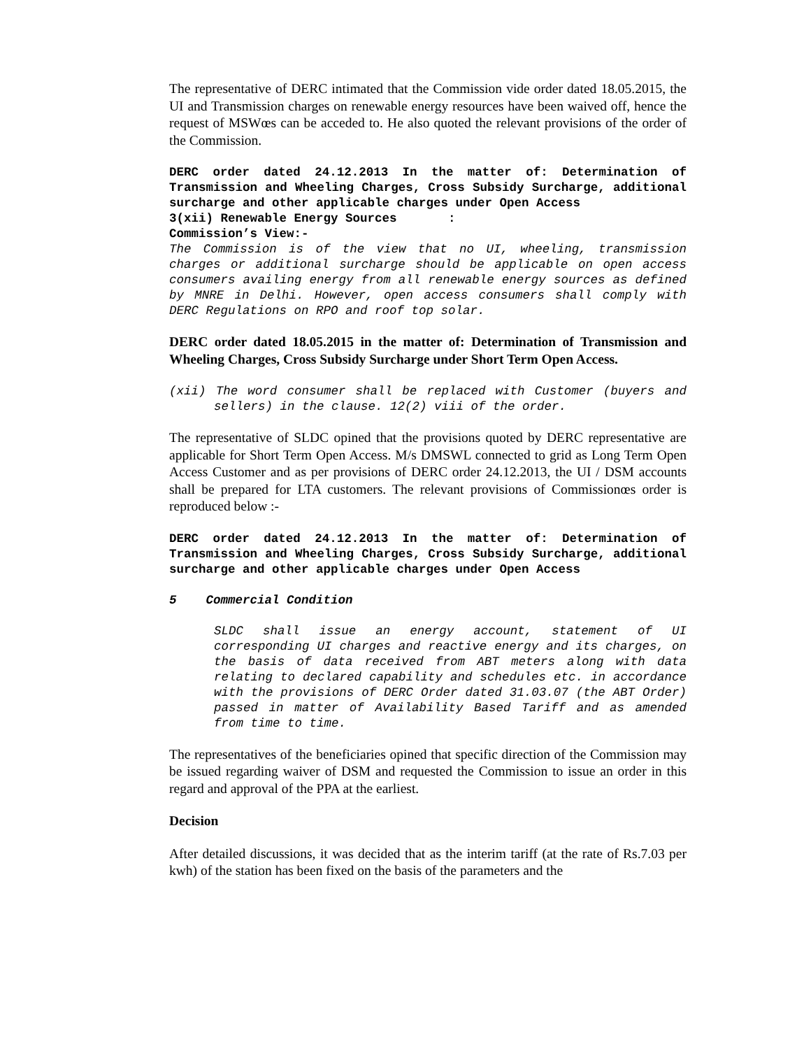The representative of DERC intimated that the Commission vide order dated 18.05.2015, the UI and Transmission charges on renewable energy resources have been waived off, hence the request of MSWœs can be acceded to. He also quoted the relevant provisions of the order of the Commission.
DERC order dated 24.12.2013 In the matter of: Determination of Transmission and Wheeling Charges, Cross Subsidy Surcharge, additional surcharge and other applicable charges under Open Access
3(xii) Renewable Energy Sources :
Commission’s View:-
The Commission is of the view that no UI, wheeling, transmission charges or additional surcharge should be applicable on open access consumers availing energy from all renewable energy sources as defined by MNRE in Delhi. However, open access consumers shall comply with DERC Regulations on RPO and roof top solar.
DERC order dated 18.05.2015 in the matter of: Determination of Transmission and Wheeling Charges, Cross Subsidy Surcharge under Short Term Open Access.
(xii) The word consumer shall be replaced with Customer (buyers and sellers) in the clause. 12(2) viii of the order.
The representative of SLDC opined that the provisions quoted by DERC representative are applicable for Short Term Open Access. M/s DMSWL connected to grid as Long Term Open Access Customer and as per provisions of DERC order 24.12.2013, the UI / DSM accounts shall be prepared for LTA customers. The relevant provisions of Commissionœs order is reproduced below :-
DERC order dated 24.12.2013 In the matter of: Determination of Transmission and Wheeling Charges, Cross Subsidy Surcharge, additional surcharge and other applicable charges under Open Access
5 Commercial Condition
SLDC shall issue an energy account, statement of UI corresponding UI charges and reactive energy and its charges, on the basis of data received from ABT meters along with data relating to declared capability and schedules etc. in accordance with the provisions of DERC Order dated 31.03.07 (the ABT Order) passed in matter of Availability Based Tariff and as amended from time to time.
The representatives of the beneficiaries opined that specific direction of the Commission may be issued regarding waiver of DSM and requested the Commission to issue an order in this regard and approval of the PPA at the earliest.
Decision
After detailed discussions, it was decided that as the interim tariff (at the rate of Rs.7.03 per kwh) of the station has been fixed on the basis of the parameters and the